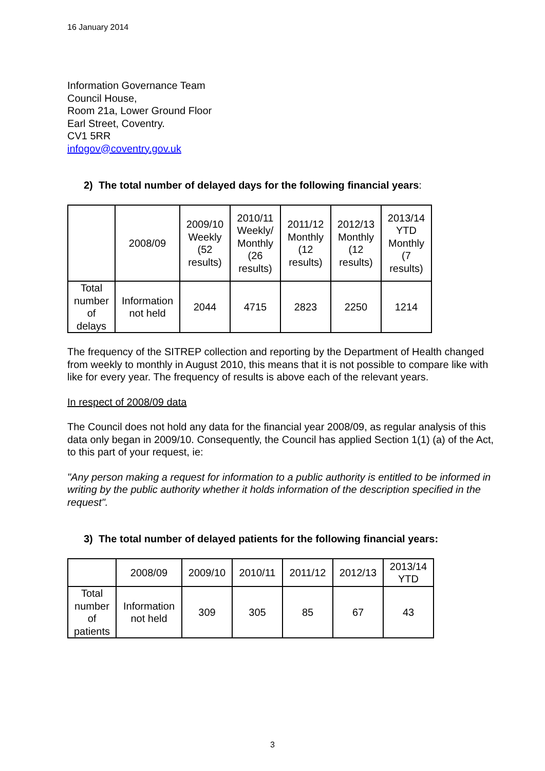16 January 2014
Information Governance Team
Council House,
Room 21a, Lower Ground Floor
Earl Street, Coventry.
CV1 5RR
infogov@coventry.gov.uk
2) The total number of delayed days for the following financial years:
| | 2008/09 | 2009/10 Weekly (52 results) | 2010/11 Weekly/ Monthly (26 results) | 2011/12 Monthly (12 results) | 2012/13 Monthly (12 results) | 2013/14 YTD Monthly (7 results) |
| Total number of delays | Information not held | 2044 | 4715 | 2823 | 2250 | 1214 |
The frequency of the SITREP collection and reporting by the Department of Health changed from weekly to monthly in August 2010, this means that it is not possible to compare like with like for every year. The frequency of results is above each of the relevant years.
In respect of 2008/09 data
The Council does not hold any data for the financial year 2008/09, as regular analysis of this data only began in 2009/10. Consequently, the Council has applied Section 1(1) (a) of the Act, to this part of your request, ie:
"Any person making a request for information to a public authority is entitled to be informed in writing by the public authority whether it holds information of the description specified in the request".
3) The total number of delayed patients for the following financial years:
| | 2008/09 | 2009/10 | 2010/11 | 2011/12 | 2012/13 | 2013/14 YTD |
| Total number of patients | Information not held | 309 | 305 | 85 | 67 | 43 |
3